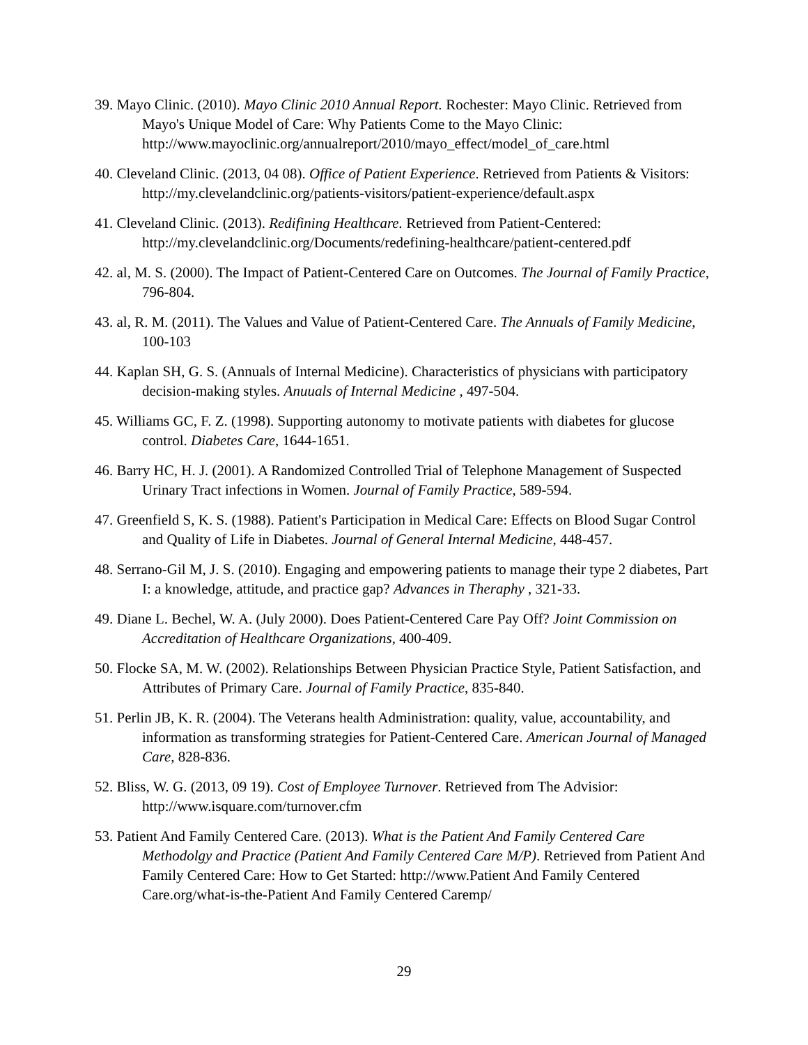39. Mayo Clinic. (2010). Mayo Clinic 2010 Annual Report. Rochester: Mayo Clinic. Retrieved from Mayo's Unique Model of Care: Why Patients Come to the Mayo Clinic: http://www.mayoclinic.org/annualreport/2010/mayo_effect/model_of_care.html
40. Cleveland Clinic. (2013, 04 08). Office of Patient Experience. Retrieved from Patients & Visitors: http://my.clevelandclinic.org/patients-visitors/patient-experience/default.aspx
41. Cleveland Clinic. (2013). Redifining Healthcare. Retrieved from Patient-Centered: http://my.clevelandclinic.org/Documents/redefining-healthcare/patient-centered.pdf
42. al, M. S. (2000). The Impact of Patient-Centered Care on Outcomes. The Journal of Family Practice, 796-804.
43. al, R. M. (2011). The Values and Value of Patient-Centered Care. The Annuals of Family Medicine, 100-103
44. Kaplan SH, G. S. (Annuals of Internal Medicine). Characteristics of physicians with participatory decision-making styles. Anuuals of Internal Medicine , 497-504.
45. Williams GC, F. Z. (1998). Supporting autonomy to motivate patients with diabetes for glucose control. Diabetes Care, 1644-1651.
46. Barry HC, H. J. (2001). A Randomized Controlled Trial of Telephone Management of Suspected Urinary Tract infections in Women. Journal of Family Practice, 589-594.
47. Greenfield S, K. S. (1988). Patient's Participation in Medical Care: Effects on Blood Sugar Control and Quality of Life in Diabetes. Journal of General Internal Medicine, 448-457.
48. Serrano-Gil M, J. S. (2010). Engaging and empowering patients to manage their type 2 diabetes, Part I: a knowledge, attitude, and practice gap? Advances in Theraphy , 321-33.
49. Diane L. Bechel, W. A. (July 2000). Does Patient-Centered Care Pay Off? Joint Commission on Accreditation of Healthcare Organizations, 400-409.
50. Flocke SA, M. W. (2002). Relationships Between Physician Practice Style, Patient Satisfaction, and Attributes of Primary Care. Journal of Family Practice, 835-840.
51. Perlin JB, K. R. (2004). The Veterans health Administration: quality, value, accountability, and information as transforming strategies for Patient-Centered Care. American Journal of Managed Care, 828-836.
52. Bliss, W. G. (2013, 09 19). Cost of Employee Turnover. Retrieved from The Advisior: http://www.isquare.com/turnover.cfm
53. Patient And Family Centered Care. (2013). What is the Patient And Family Centered Care Methodolgy and Practice (Patient And Family Centered Care M/P). Retrieved from Patient And Family Centered Care: How to Get Started: http://www.Patient And Family Centered Care.org/what-is-the-Patient And Family Centered Caremp/
29